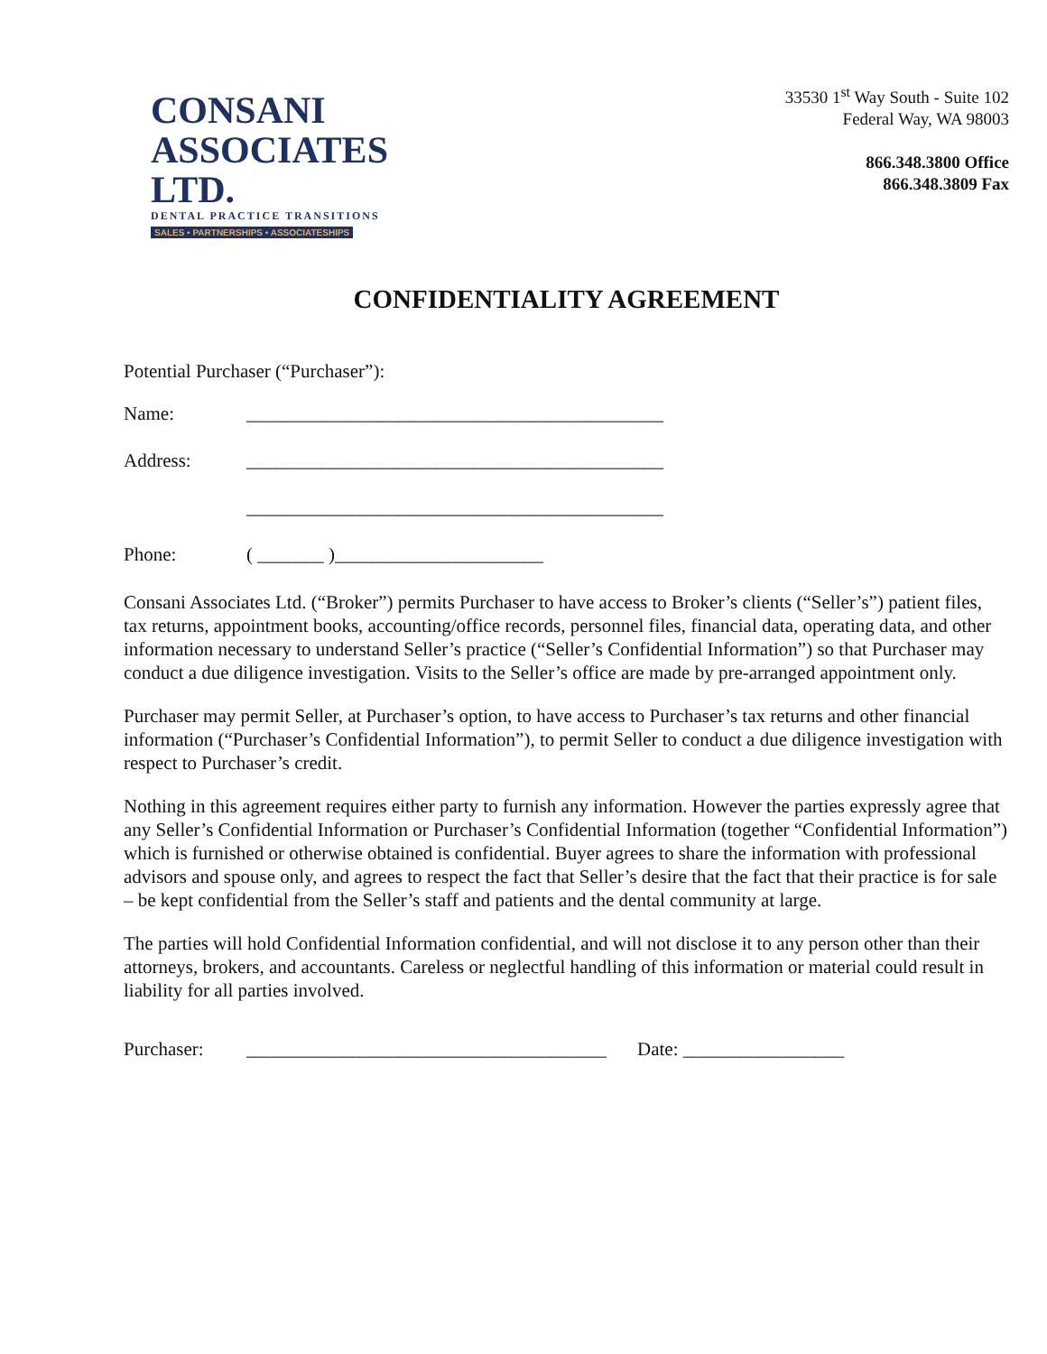CONSANI
ASSOCIATES LTD.
DENTAL PRACTICE TRANSITIONS
SALES • PARTNERSHIPS • ASSOCIATESHIPS
33530 1<sup>st</sup> Way South - Suite 102
Federal Way, WA 98003
866.348.3800 Office
866.348.3809 Fax
CONFIDENTIALITY AGREEMENT
Potential Purchaser (“Purchaser”):
Name: ____________________________________________
Address: ____________________________________________
____________________________________________
Phone: ( _______ )______________________
Consani Associates Ltd. (“Broker”) permits Purchaser to have access to Broker’s clients (“Seller’s”) patient files, tax returns, appointment books, accounting/office records, personnel files, financial data, operating data, and other information necessary to understand Seller’s practice (“Seller’s Confidential Information”) so that Purchaser may conduct a due diligence investigation. Visits to the Seller’s office are made by pre-arranged appointment only.
Purchaser may permit Seller, at Purchaser’s option, to have access to Purchaser’s tax returns and other financial information (“Purchaser’s Confidential Information”), to permit Seller to conduct a due diligence investigation with respect to Purchaser’s credit.
Nothing in this agreement requires either party to furnish any information. However the parties expressly agree that any Seller’s Confidential Information or Purchaser’s Confidential Information (together “Confidential Information”) which is furnished or otherwise obtained is confidential. Buyer agrees to share the information with professional advisors and spouse only, and agrees to respect the fact that Seller’s desire that the fact that their practice is for sale – be kept confidential from the Seller’s staff and patients and the dental community at large.
The parties will hold Confidential Information confidential, and will not disclose it to any person other than their attorneys, brokers, and accountants. Careless or neglectful handling of this information or material could result in liability for all parties involved.
Purchaser: ______________________________________ Date: _________________